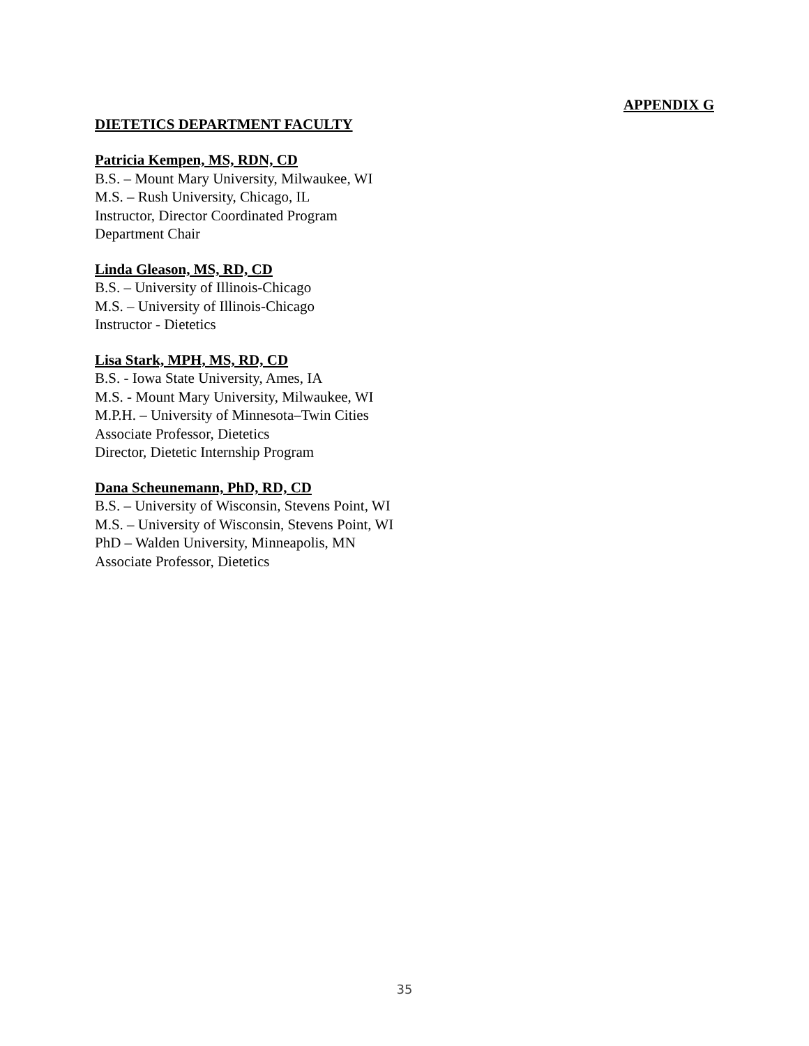APPENDIX G
DIETETICS DEPARTMENT FACULTY
Patricia Kempen, MS, RDN, CD
B.S. – Mount Mary University, Milwaukee, WI
M.S. – Rush University, Chicago, IL
Instructor, Director Coordinated Program
Department Chair
Linda Gleason, MS, RD, CD
B.S. – University of Illinois-Chicago
M.S. – University of Illinois-Chicago
Instructor - Dietetics
Lisa Stark, MPH, MS, RD, CD
B.S. - Iowa State University, Ames, IA
M.S. - Mount Mary University, Milwaukee, WI
M.P.H. – University of Minnesota–Twin Cities
Associate Professor, Dietetics
Director, Dietetic Internship Program
Dana Scheunemann, PhD, RD, CD
B.S. – University of Wisconsin, Stevens Point, WI
M.S. – University of Wisconsin, Stevens Point, WI
PhD – Walden University, Minneapolis, MN
Associate Professor, Dietetics
35